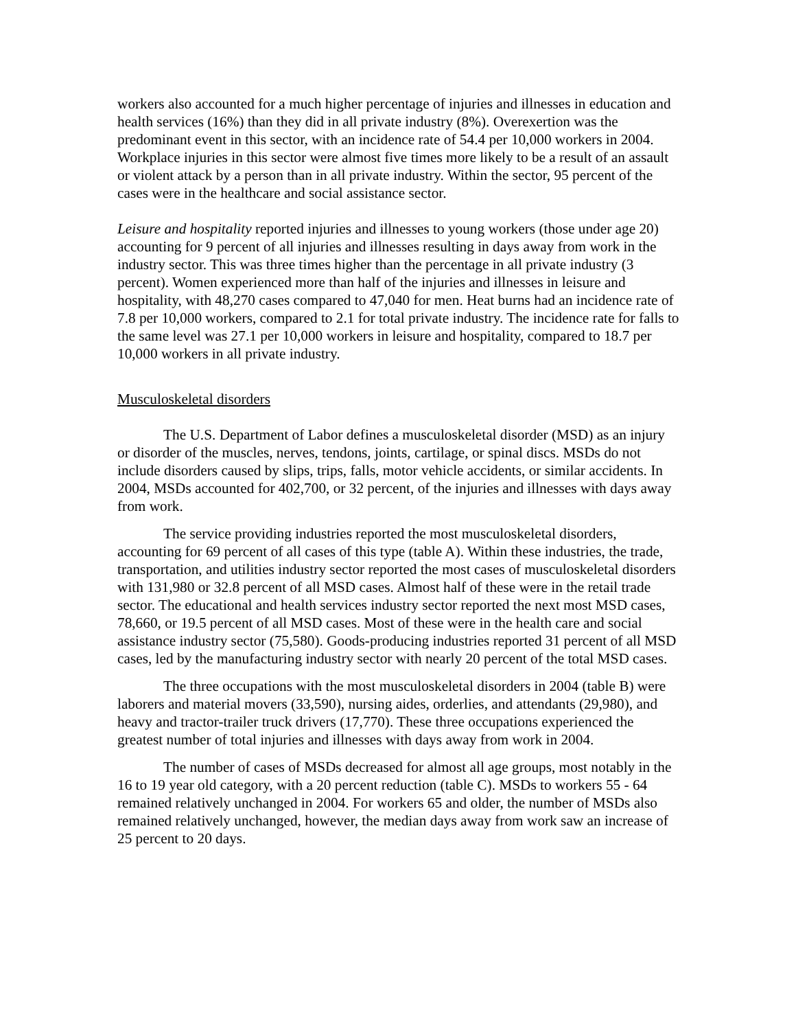workers also accounted for a much higher percentage of injuries and illnesses in education and health services (16%) than they did in all private industry (8%). Overexertion was the predominant event in this sector, with an incidence rate of 54.4 per 10,000 workers in 2004. Workplace injuries in this sector were almost five times more likely to be a result of an assault or violent attack by a person than in all private industry. Within the sector, 95 percent of the cases were in the healthcare and social assistance sector.
Leisure and hospitality reported injuries and illnesses to young workers (those under age 20) accounting for 9 percent of all injuries and illnesses resulting in days away from work in the industry sector. This was three times higher than the percentage in all private industry (3 percent). Women experienced more than half of the injuries and illnesses in leisure and hospitality, with 48,270 cases compared to 47,040 for men. Heat burns had an incidence rate of 7.8 per 10,000 workers, compared to 2.1 for total private industry. The incidence rate for falls to the same level was 27.1 per 10,000 workers in leisure and hospitality, compared to 18.7 per 10,000 workers in all private industry.
Musculoskeletal disorders
The U.S. Department of Labor defines a musculoskeletal disorder (MSD) as an injury or disorder of the muscles, nerves, tendons, joints, cartilage, or spinal discs. MSDs do not include disorders caused by slips, trips, falls, motor vehicle accidents, or similar accidents. In 2004, MSDs accounted for 402,700, or 32 percent, of the injuries and illnesses with days away from work.
The service providing industries reported the most musculoskeletal disorders, accounting for 69 percent of all cases of this type (table A). Within these industries, the trade, transportation, and utilities industry sector reported the most cases of musculoskeletal disorders with 131,980 or 32.8 percent of all MSD cases. Almost half of these were in the retail trade sector. The educational and health services industry sector reported the next most MSD cases, 78,660, or 19.5 percent of all MSD cases. Most of these were in the health care and social assistance industry sector (75,580). Goods-producing industries reported 31 percent of all MSD cases, led by the manufacturing industry sector with nearly 20 percent of the total MSD cases.
The three occupations with the most musculoskeletal disorders in 2004 (table B) were laborers and material movers (33,590), nursing aides, orderlies, and attendants (29,980), and heavy and tractor-trailer truck drivers (17,770). These three occupations experienced the greatest number of total injuries and illnesses with days away from work in 2004.
The number of cases of MSDs decreased for almost all age groups, most notably in the 16 to 19 year old category, with a 20 percent reduction (table C). MSDs to workers 55 - 64 remained relatively unchanged in 2004. For workers 65 and older, the number of MSDs also remained relatively unchanged, however, the median days away from work saw an increase of 25 percent to 20 days.